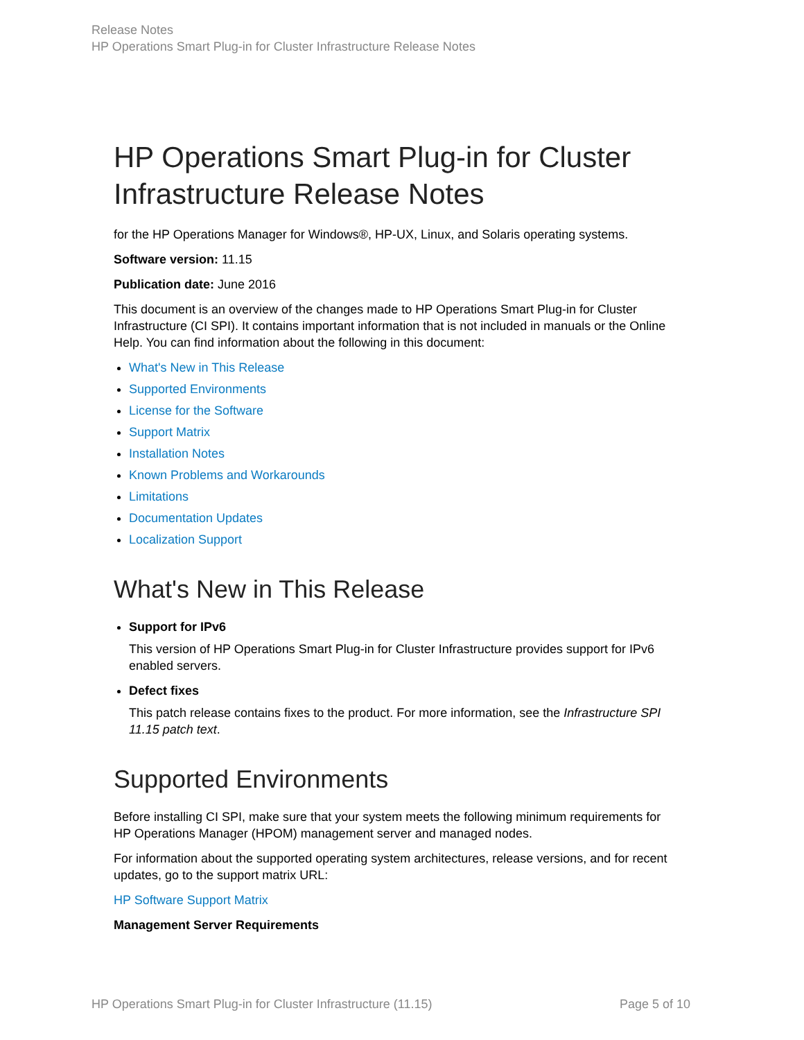Release Notes
HP Operations Smart Plug-in for Cluster Infrastructure Release Notes
HP Operations Smart Plug-in for Cluster Infrastructure Release Notes
for the HP Operations Manager for Windows®, HP-UX, Linux, and Solaris operating systems.
Software version: 11.15
Publication date: June 2016
This document is an overview of the changes made to HP Operations Smart Plug-in for Cluster Infrastructure (CI SPI). It contains important information that is not included in manuals or the Online Help. You can find information about the following in this document:
What's New in This Release
Supported Environments
License for the Software
Support Matrix
Installation Notes
Known Problems and Workarounds
Limitations
Documentation Updates
Localization Support
What's New in This Release
Support for IPv6
This version of HP Operations Smart Plug-in for Cluster Infrastructure provides support for IPv6 enabled servers.
Defect fixes
This patch release contains fixes to the product. For more information, see the Infrastructure SPI 11.15 patch text.
Supported Environments
Before installing CI SPI, make sure that your system meets the following minimum requirements for HP Operations Manager (HPOM) management server and managed nodes.
For information about the supported operating system architectures, release versions, and for recent updates, go to the support matrix URL:
HP Software Support Matrix
Management Server Requirements
HP Operations Smart Plug-in for Cluster Infrastructure (11.15) Page 5 of 10